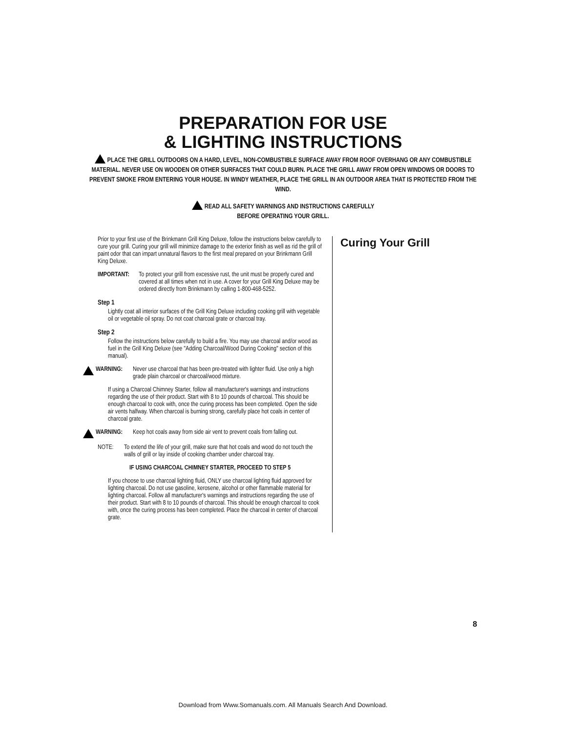PREPARATION FOR USE
& LIGHTING INSTRUCTIONS
PLACE THE GRILL OUTDOORS ON A HARD, LEVEL, NON-COMBUSTIBLE SURFACE AWAY FROM ROOF OVERHANG OR ANY COMBUSTIBLE MATERIAL. NEVER USE ON WOODEN OR OTHER SURFACES THAT COULD BURN. PLACE THE GRILL AWAY FROM OPEN WINDOWS OR DOORS TO PREVENT SMOKE FROM ENTERING YOUR HOUSE. IN WINDY WEATHER, PLACE THE GRILL IN AN OUTDOOR AREA THAT IS PROTECTED FROM THE WIND.
READ ALL SAFETY WARNINGS AND INSTRUCTIONS CAREFULLY
BEFORE OPERATING YOUR GRILL.
Prior to your first use of the Brinkmann Grill King Deluxe, follow the instructions below carefully to cure your grill. Curing your grill will minimize damage to the exterior finish as well as rid the grill of paint odor that can impart unnatural flavors to the first meal prepared on your Brinkmann Grill King Deluxe.
IMPORTANT: To protect your grill from excessive rust, the unit must be properly cured and covered at all times when not in use. A cover for your Grill King Deluxe may be ordered directly from Brinkmann by calling 1-800-468-5252.
Step 1
Lightly coat all interior surfaces of the Grill King Deluxe including cooking grill with vegetable oil or vegetable oil spray. Do not coat charcoal grate or charcoal tray.
Step 2
Follow the instructions below carefully to build a fire. You may use charcoal and/or wood as fuel in the Grill King Deluxe (see "Adding Charcoal/Wood During Cooking" section of this manual).
WARNING: Never use charcoal that has been pre-treated with lighter fluid. Use only a high grade plain charcoal or charcoal/wood mixture.
If using a Charcoal Chimney Starter, follow all manufacturer's warnings and instructions regarding the use of their product. Start with 8 to 10 pounds of charcoal. This should be enough charcoal to cook with, once the curing process has been completed. Open the side air vents halfway. When charcoal is burning strong, carefully place hot coals in center of charcoal grate.
WARNING: Keep hot coals away from side air vent to prevent coals from falling out.
NOTE: To extend the life of your grill, make sure that hot coals and wood do not touch the walls of grill or lay inside of cooking chamber under charcoal tray.
IF USING CHARCOAL CHIMNEY STARTER, PROCEED TO STEP 5
If you choose to use charcoal lighting fluid, ONLY use charcoal lighting fluid approved for lighting charcoal. Do not use gasoline, kerosene, alcohol or other flammable material for lighting charcoal. Follow all manufacturer's warnings and instructions regarding the use of their product. Start with 8 to 10 pounds of charcoal. This should be enough charcoal to cook with, once the curing process has been completed. Place the charcoal in center of charcoal grate.
Curing Your Grill
8
Download from Www.Somanuals.com. All Manuals Search And Download.